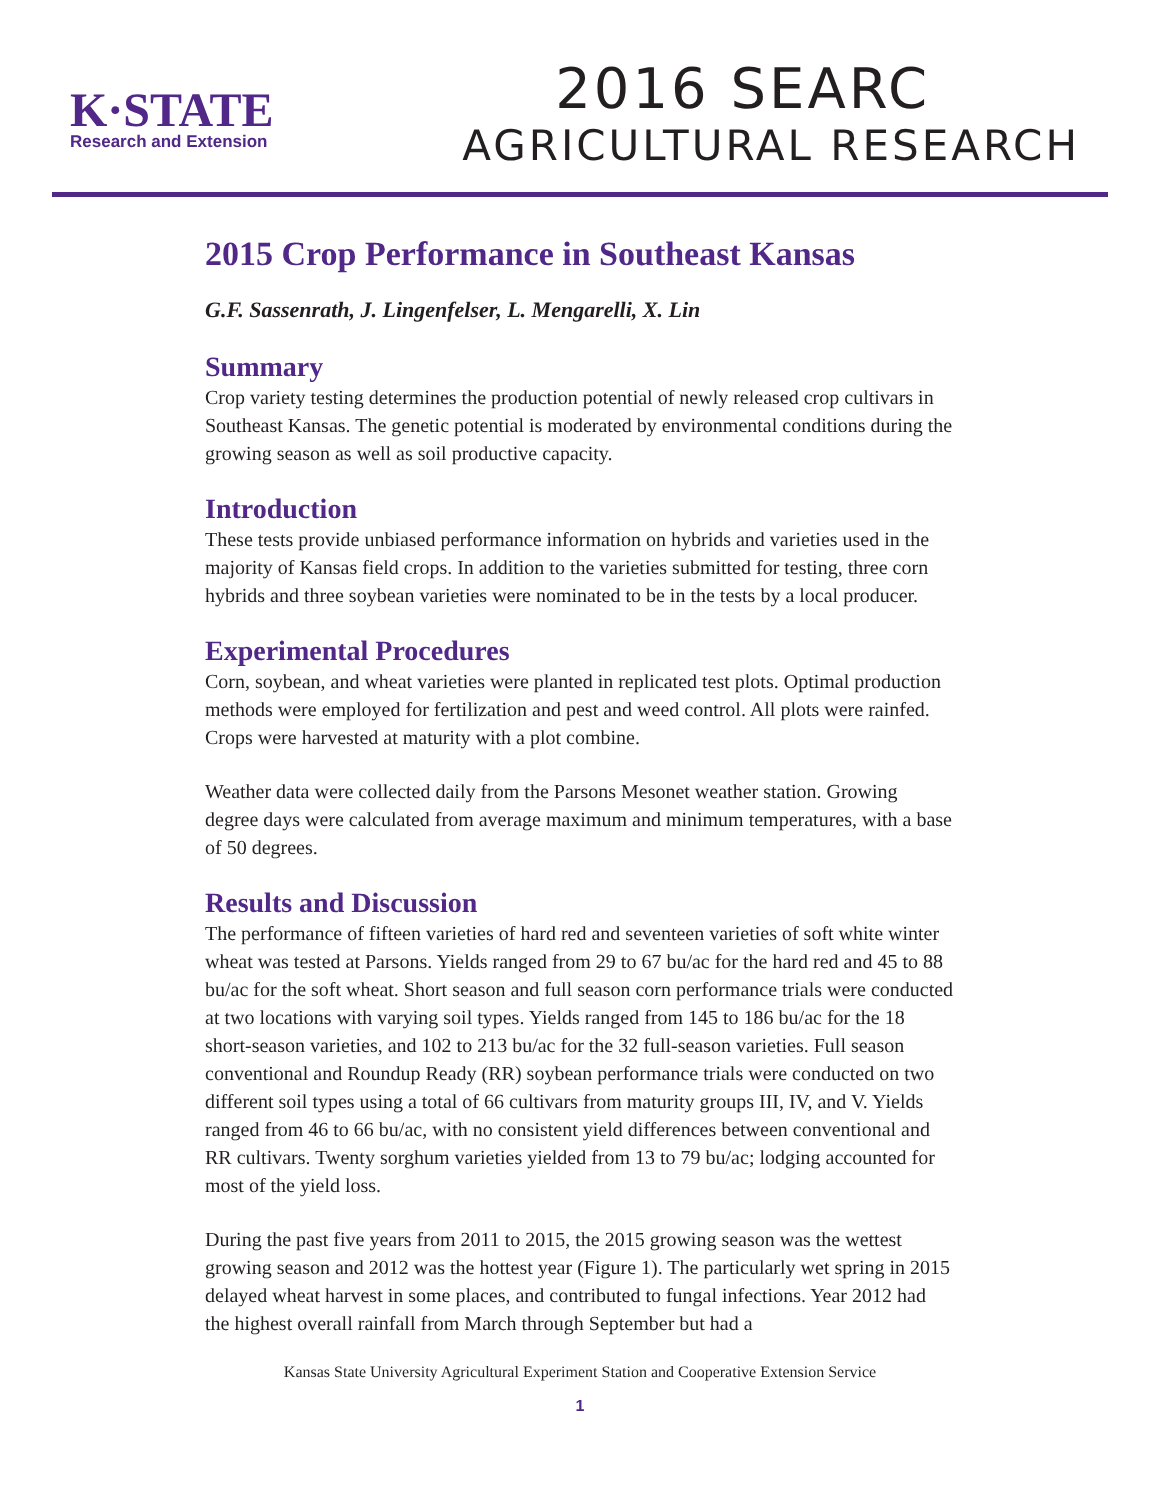K·STATE
Research and Extension
2016 SEARC
AGRICULTURAL RESEARCH
2015 Crop Performance in Southeast Kansas
G.F. Sassenrath, J. Lingenfelser, L. Mengarelli, X. Lin
Summary
Crop variety testing determines the production potential of newly released crop cultivars in Southeast Kansas. The genetic potential is moderated by environmental conditions during the growing season as well as soil productive capacity.
Introduction
These tests provide unbiased performance information on hybrids and varieties used in the majority of Kansas field crops. In addition to the varieties submitted for testing, three corn hybrids and three soybean varieties were nominated to be in the tests by a local producer.
Experimental Procedures
Corn, soybean, and wheat varieties were planted in replicated test plots. Optimal production methods were employed for fertilization and pest and weed control. All plots were rainfed. Crops were harvested at maturity with a plot combine.
Weather data were collected daily from the Parsons Mesonet weather station. Growing degree days were calculated from average maximum and minimum temperatures, with a base of 50 degrees.
Results and Discussion
The performance of fifteen varieties of hard red and seventeen varieties of soft white winter wheat was tested at Parsons. Yields ranged from 29 to 67 bu/ac for the hard red and 45 to 88 bu/ac for the soft wheat. Short season and full season corn performance trials were conducted at two locations with varying soil types. Yields ranged from 145 to 186 bu/ac for the 18 short-season varieties, and 102 to 213 bu/ac for the 32 full-season varieties. Full season conventional and Roundup Ready (RR) soybean performance trials were conducted on two different soil types using a total of 66 cultivars from maturity groups III, IV, and V. Yields ranged from 46 to 66 bu/ac, with no consistent yield differences between conventional and RR cultivars. Twenty sorghum varieties yielded from 13 to 79 bu/ac; lodging accounted for most of the yield loss.
During the past five years from 2011 to 2015, the 2015 growing season was the wettest growing season and 2012 was the hottest year (Figure 1). The particularly wet spring in 2015 delayed wheat harvest in some places, and contributed to fungal infections. Year 2012 had the highest overall rainfall from March through September but had a
Kansas State University Agricultural Experiment Station and Cooperative Extension Service
1